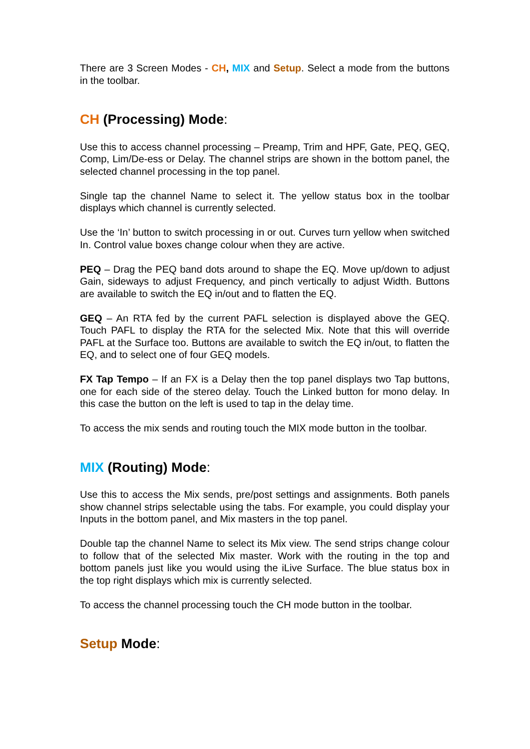There are 3 Screen Modes - CH, MIX and Setup. Select a mode from the buttons in the toolbar.
CH (Processing) Mode:
Use this to access channel processing – Preamp, Trim and HPF, Gate, PEQ, GEQ, Comp, Lim/De-ess or Delay. The channel strips are shown in the bottom panel, the selected channel processing in the top panel.
Single tap the channel Name to select it. The yellow status box in the toolbar displays which channel is currently selected.
Use the ‘In’ button to switch processing in or out. Curves turn yellow when switched In. Control value boxes change colour when they are active.
PEQ – Drag the PEQ band dots around to shape the EQ. Move up/down to adjust Gain, sideways to adjust Frequency, and pinch vertically to adjust Width. Buttons are available to switch the EQ in/out and to flatten the EQ.
GEQ – An RTA fed by the current PAFL selection is displayed above the GEQ. Touch PAFL to display the RTA for the selected Mix. Note that this will override PAFL at the Surface too. Buttons are available to switch the EQ in/out, to flatten the EQ, and to select one of four GEQ models.
FX Tap Tempo – If an FX is a Delay then the top panel displays two Tap buttons, one for each side of the stereo delay. Touch the Linked button for mono delay. In this case the button on the left is used to tap in the delay time.
To access the mix sends and routing touch the MIX mode button in the toolbar.
MIX (Routing) Mode:
Use this to access the Mix sends, pre/post settings and assignments. Both panels show channel strips selectable using the tabs. For example, you could display your Inputs in the bottom panel, and Mix masters in the top panel.
Double tap the channel Name to select its Mix view. The send strips change colour to follow that of the selected Mix master. Work with the routing in the top and bottom panels just like you would using the iLive Surface. The blue status box in the top right displays which mix is currently selected.
To access the channel processing touch the CH mode button in the toolbar.
Setup Mode: